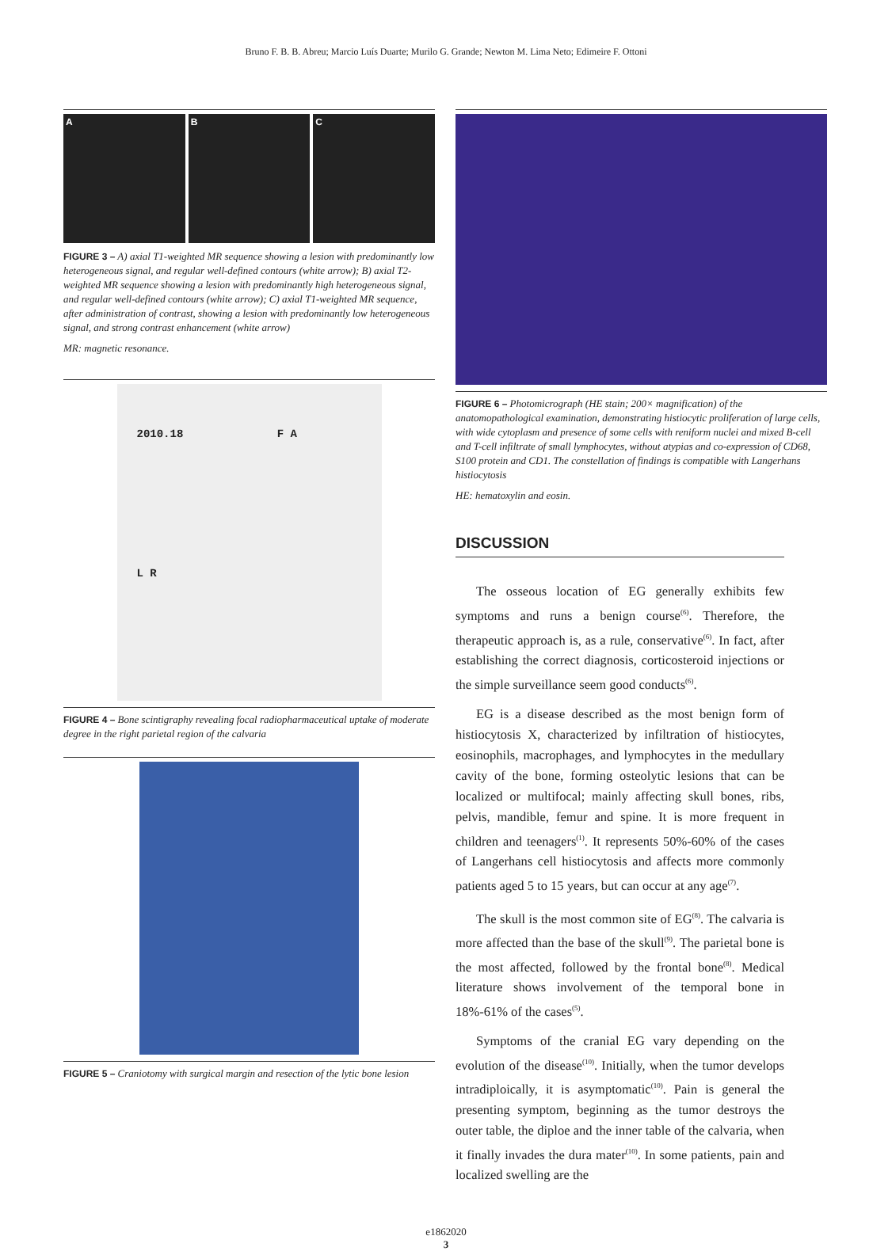Bruno F. B. B. Abreu; Marcio Luís Duarte; Murilo G. Grande; Newton M. Lima Neto; Edimeire F. Ottoni
A B C
FIGURE 3 – A) axial T1-weighted MR sequence showing a lesion with predominantly low heterogeneous signal, and regular well-defined contours (white arrow); B) axial T2-weighted MR sequence showing a lesion with predominantly high heterogeneous signal, and regular well-defined contours (white arrow); C) axial T1-weighted MR sequence, after administration of contrast, showing a lesion with predominantly low heterogeneous signal, and strong contrast enhancement (white arrow)
MR: magnetic resonance.
2010.18 F A
L R
FIGURE 4 – Bone scintigraphy revealing focal radiopharmaceutical uptake of moderate degree in the right parietal region of the calvaria
FIGURE 5 – Craniotomy with surgical margin and resection of the lytic bone lesion
FIGURE 6 – Photomicrograph (HE stain; 200× magnification) of the anatomopathological examination, demonstrating histiocytic proliferation of large cells, with wide cytoplasm and presence of some cells with reniform nuclei and mixed B-cell and T-cell infiltrate of small lymphocytes, without atypias and co-expression of CD68, S100 protein and CD1. The constellation of findings is compatible with Langerhans histiocytosis
HE: hematoxylin and eosin.
DISCUSSION
The osseous location of EG generally exhibits few symptoms and runs a benign course<sup>(6)</sup>. Therefore, the therapeutic approach is, as a rule, conservative<sup>(6)</sup>. In fact, after establishing the correct diagnosis, corticosteroid injections or the simple surveillance seem good conducts<sup>(6)</sup>.
EG is a disease described as the most benign form of histiocytosis X, characterized by infiltration of histiocytes, eosinophils, macrophages, and lymphocytes in the medullary cavity of the bone, forming osteolytic lesions that can be localized or multifocal; mainly affecting skull bones, ribs, pelvis, mandible, femur and spine. It is more frequent in children and teenagers<sup>(1)</sup>. It represents 50%-60% of the cases of Langerhans cell histiocytosis and affects more commonly patients aged 5 to 15 years, but can occur at any age<sup>(7)</sup>.
The skull is the most common site of EG<sup>(8)</sup>. The calvaria is more affected than the base of the skull<sup>(9)</sup>. The parietal bone is the most affected, followed by the frontal bone<sup>(8)</sup>. Medical literature shows involvement of the temporal bone in 18%-61% of the cases<sup>(5)</sup>.
Symptoms of the cranial EG vary depending on the evolution of the disease<sup>(10)</sup>. Initially, when the tumor develops intradiploically, it is asymptomatic<sup>(10)</sup>. Pain is general the presenting symptom, beginning as the tumor destroys the outer table, the diploe and the inner table of the calvaria, when it finally invades the dura mater<sup>(10)</sup>. In some patients, pain and localized swelling are the
e1862020
3